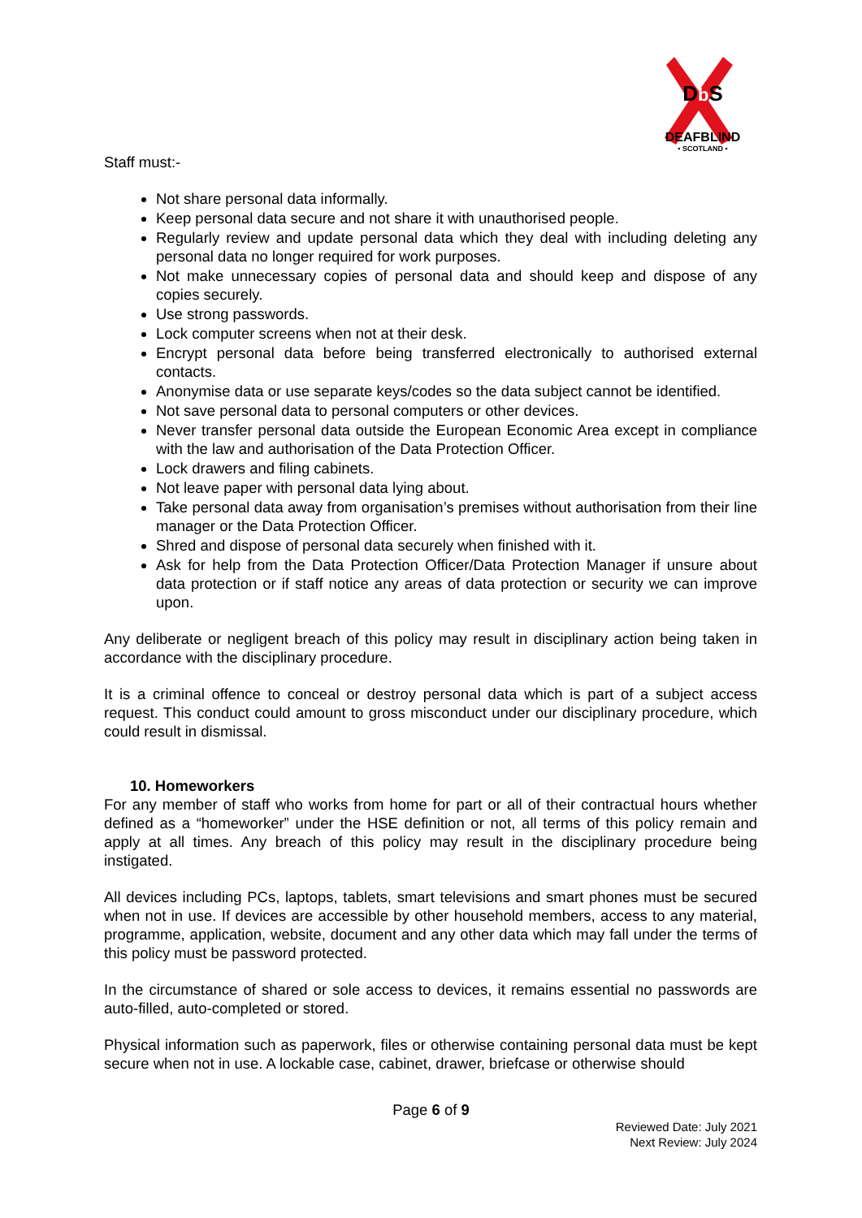DbS
DEAFBLIND
• SCOTLAND •
Staff must:-
Not share personal data informally.
Keep personal data secure and not share it with unauthorised people.
Regularly review and update personal data which they deal with including deleting any personal data no longer required for work purposes.
Not make unnecessary copies of personal data and should keep and dispose of any copies securely.
Use strong passwords.
Lock computer screens when not at their desk.
Encrypt personal data before being transferred electronically to authorised external contacts.
Anonymise data or use separate keys/codes so the data subject cannot be identified.
Not save personal data to personal computers or other devices.
Never transfer personal data outside the European Economic Area except in compliance with the law and authorisation of the Data Protection Officer.
Lock drawers and filing cabinets.
Not leave paper with personal data lying about.
Take personal data away from organisation’s premises without authorisation from their line manager or the Data Protection Officer.
Shred and dispose of personal data securely when finished with it.
Ask for help from the Data Protection Officer/Data Protection Manager if unsure about data protection or if staff notice any areas of data protection or security we can improve upon.
Any deliberate or negligent breach of this policy may result in disciplinary action being taken in accordance with the disciplinary procedure.
It is a criminal offence to conceal or destroy personal data which is part of a subject access request. This conduct could amount to gross misconduct under our disciplinary procedure, which could result in dismissal.
10. Homeworkers
For any member of staff who works from home for part or all of their contractual hours whether defined as a “homeworker” under the HSE definition or not, all terms of this policy remain and apply at all times. Any breach of this policy may result in the disciplinary procedure being instigated.
All devices including PCs, laptops, tablets, smart televisions and smart phones must be secured when not in use. If devices are accessible by other household members, access to any material, programme, application, website, document and any other data which may fall under the terms of this policy must be password protected.
In the circumstance of shared or sole access to devices, it remains essential no passwords are auto-filled, auto-completed or stored.
Physical information such as paperwork, files or otherwise containing personal data must be kept secure when not in use. A lockable case, cabinet, drawer, briefcase or otherwise should
Page 6 of 9
Reviewed Date: July 2021
Next Review: July 2024